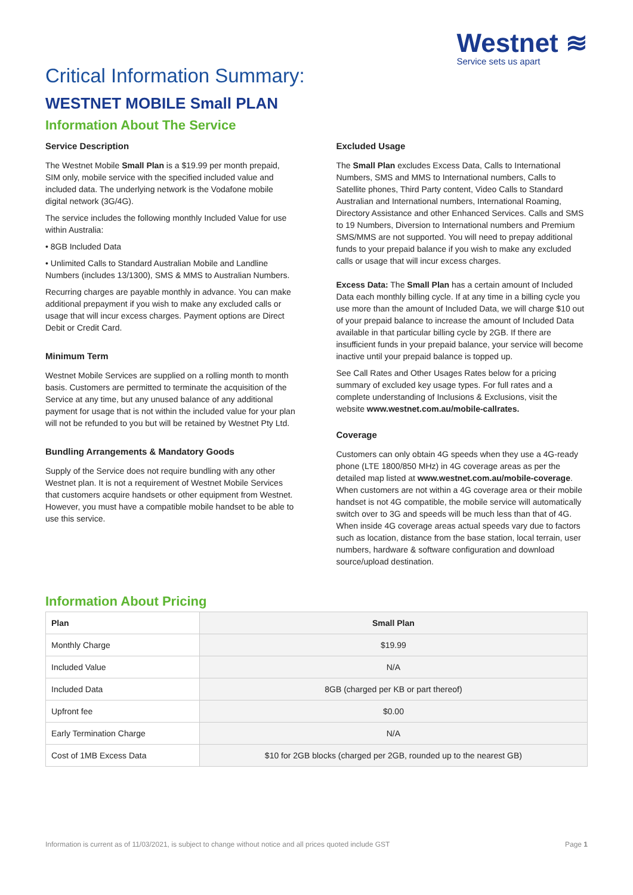Westnet ≋
Service sets us apart
Critical Information Summary:
WESTNET MOBILE Small PLAN
Information About The Service
Service Description
The Westnet Mobile Small Plan is a $19.99 per month prepaid, SIM only, mobile service with the specified included value and included data. The underlying network is the Vodafone mobile digital network (3G/4G).
The service includes the following monthly Included Value for use within Australia:
• 8GB Included Data
• Unlimited Calls to Standard Australian Mobile and Landline Numbers (includes 13/1300), SMS & MMS to Australian Numbers.
Recurring charges are payable monthly in advance. You can make additional prepayment if you wish to make any excluded calls or usage that will incur excess charges. Payment options are Direct Debit or Credit Card.
Minimum Term
Westnet Mobile Services are supplied on a rolling month to month basis. Customers are permitted to terminate the acquisition of the Service at any time, but any unused balance of any additional payment for usage that is not within the included value for your plan will not be refunded to you but will be retained by Westnet Pty Ltd.
Bundling Arrangements & Mandatory Goods
Supply of the Service does not require bundling with any other Westnet plan. It is not a requirement of Westnet Mobile Services that customers acquire handsets or other equipment from Westnet. However, you must have a compatible mobile handset to be able to use this service.
Excluded Usage
The Small Plan excludes Excess Data, Calls to International Numbers, SMS and MMS to International numbers, Calls to Satellite phones, Third Party content, Video Calls to Standard Australian and International numbers, International Roaming, Directory Assistance and other Enhanced Services. Calls and SMS to 19 Numbers, Diversion to International numbers and Premium SMS/MMS are not supported. You will need to prepay additional funds to your prepaid balance if you wish to make any excluded calls or usage that will incur excess charges.
Excess Data: The Small Plan has a certain amount of Included Data each monthly billing cycle. If at any time in a billing cycle you use more than the amount of Included Data, we will charge $10 out of your prepaid balance to increase the amount of Included Data available in that particular billing cycle by 2GB. If there are insufficient funds in your prepaid balance, your service will become inactive until your prepaid balance is topped up.
See Call Rates and Other Usages Rates below for a pricing summary of excluded key usage types. For full rates and a complete understanding of Inclusions & Exclusions, visit the website www.westnet.com.au/mobile-callrates.
Coverage
Customers can only obtain 4G speeds when they use a 4G-ready phone (LTE 1800/850 MHz) in 4G coverage areas as per the detailed map listed at www.westnet.com.au/mobile-coverage. When customers are not within a 4G coverage area or their mobile handset is not 4G compatible, the mobile service will automatically switch over to 3G and speeds will be much less than that of 4G. When inside 4G coverage areas actual speeds vary due to factors such as location, distance from the base station, local terrain, user numbers, hardware & software configuration and download source/upload destination.
Information About Pricing
| Plan | Small Plan |
| --- | --- |
| Monthly Charge | $19.99 |
| Included Value | N/A |
| Included Data | 8GB (charged per KB or part thereof) |
| Upfront fee | $0.00 |
| Early Termination Charge | N/A |
| Cost of 1MB Excess Data | $10 for 2GB blocks (charged per 2GB, rounded up to the nearest GB) |
Information is current as of 11/03/2021, is subject to change without notice and all prices quoted include GST Page 1